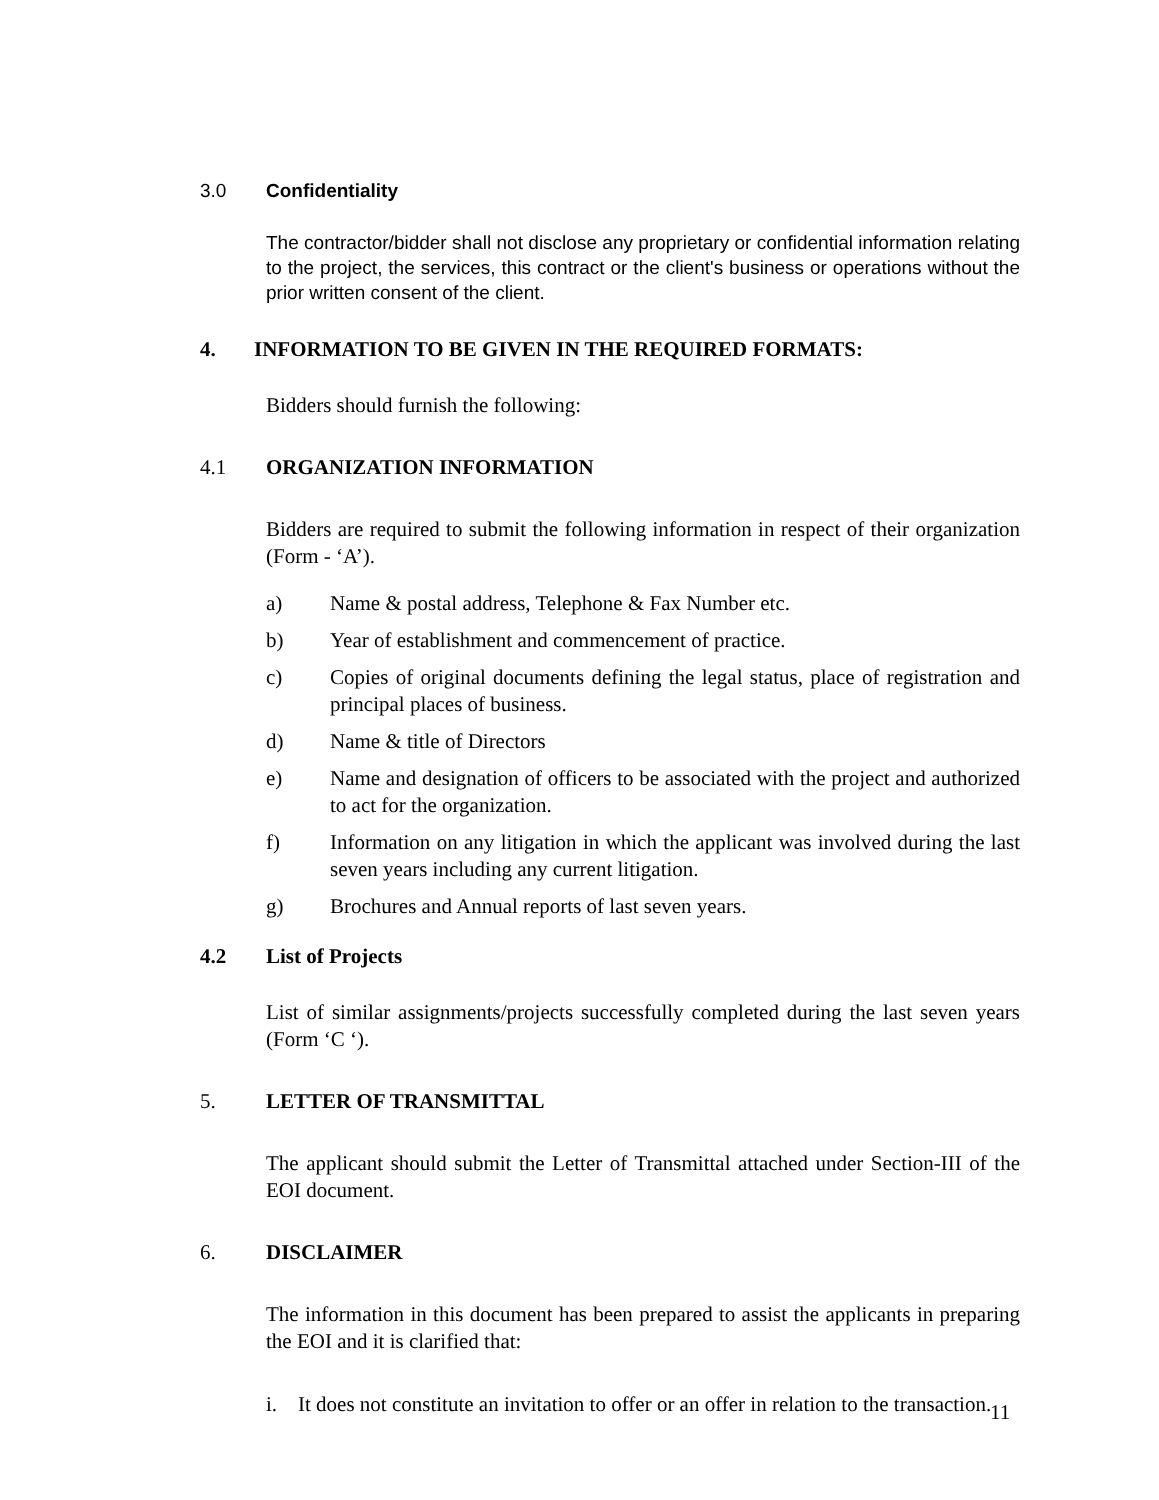3.0 Confidentiality
The contractor/bidder shall not disclose any proprietary or confidential information relating to the project, the services, this contract or the client's business or operations without the prior written consent of the client.
4. INFORMATION TO BE GIVEN IN THE REQUIRED FORMATS:
Bidders should furnish the following:
4.1 ORGANIZATION INFORMATION
Bidders are required to submit the following information in respect of their organization (Form - ‘A’).
a) Name & postal address, Telephone & Fax Number etc.
b) Year of establishment and commencement of practice.
c) Copies of original documents defining the legal status, place of registration and principal places of business.
d) Name & title of Directors
e) Name and designation of officers to be associated with the project and authorized to act for the organization.
f) Information on any litigation in which the applicant was involved during the last seven years including any current litigation.
g) Brochures and Annual reports of last seven years.
4.2 List of Projects
List of similar assignments/projects successfully completed during the last seven years (Form ‘C ‘).
5. LETTER OF TRANSMITTAL
The applicant should submit the Letter of Transmittal attached under Section-III of the EOI document.
6. DISCLAIMER
The information in this document has been prepared to assist the applicants in preparing the EOI and it is clarified that:
i. It does not constitute an invitation to offer or an offer in relation to the transaction.
11